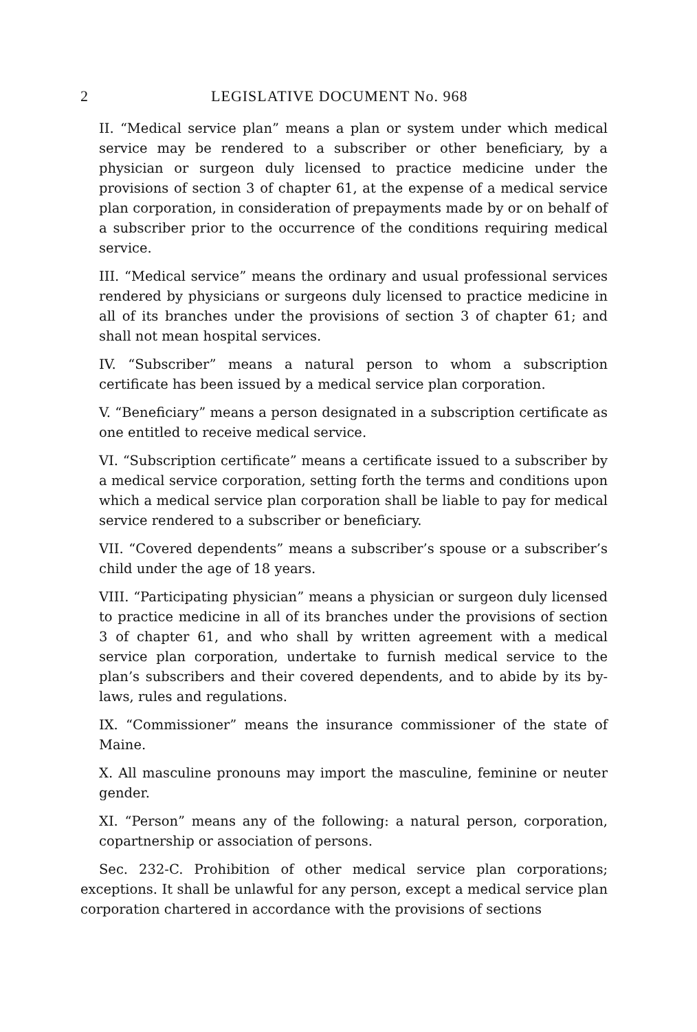2 LEGISLATIVE DOCUMENT No. 968
II. “Medical service plan” means a plan or system under which medical service may be rendered to a subscriber or other beneficiary, by a physician or surgeon duly licensed to practice medicine under the provisions of section 3 of chapter 61, at the expense of a medical service plan corporation, in consideration of prepayments made by or on behalf of a subscriber prior to the occurrence of the conditions requiring medical service.
III. “Medical service” means the ordinary and usual professional services rendered by physicians or surgeons duly licensed to practice medicine in all of its branches under the provisions of section 3 of chapter 61; and shall not mean hospital services.
IV. “Subscriber” means a natural person to whom a subscription certificate has been issued by a medical service plan corporation.
V. “Beneficiary” means a person designated in a subscription certificate as one entitled to receive medical service.
VI. “Subscription certificate” means a certificate issued to a subscriber by a medical service corporation, setting forth the terms and conditions upon which a medical service plan corporation shall be liable to pay for medical service rendered to a subscriber or beneficiary.
VII. “Covered dependents” means a subscriber’s spouse or a subscriber’s child under the age of 18 years.
VIII. “Participating physician” means a physician or surgeon duly licensed to practice medicine in all of its branches under the provisions of section 3 of chapter 61, and who shall by written agreement with a medical service plan corporation, undertake to furnish medical service to the plan’s subscribers and their covered dependents, and to abide by its by-laws, rules and regulations.
IX. “Commissioner” means the insurance commissioner of the state of Maine.
X. All masculine pronouns may import the masculine, feminine or neuter gender.
XI. “Person” means any of the following: a natural person, corporation, copartnership or association of persons.
Sec. 232-C. Prohibition of other medical service plan corporations; exceptions. It shall be unlawful for any person, except a medical service plan corporation chartered in accordance with the provisions of sections